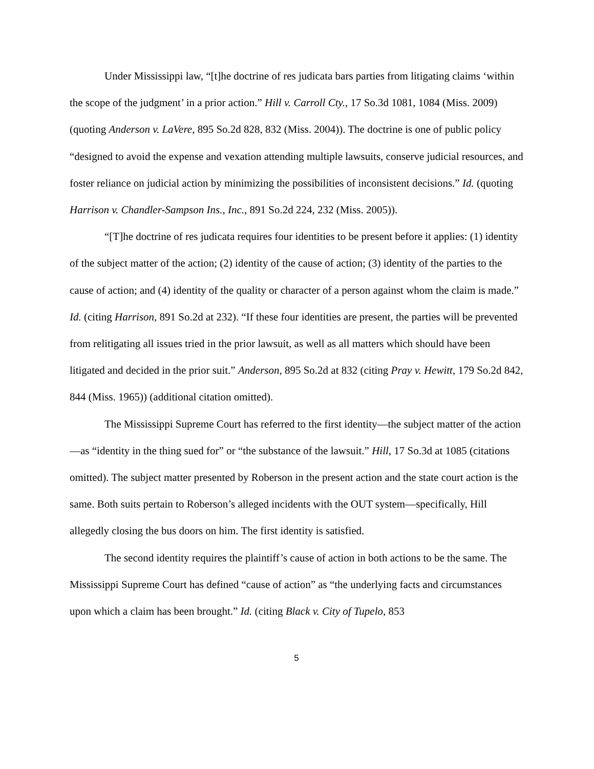Under Mississippi law, “[t]he doctrine of res judicata bars parties from litigating claims ‘within the scope of the judgment’ in a prior action.” Hill v. Carroll Cty., 17 So.3d 1081, 1084 (Miss. 2009) (quoting Anderson v. LaVere, 895 So.2d 828, 832 (Miss. 2004)). The doctrine is one of public policy “designed to avoid the expense and vexation attending multiple lawsuits, conserve judicial resources, and foster reliance on judicial action by minimizing the possibilities of inconsistent decisions.” Id. (quoting Harrison v. Chandler-Sampson Ins., Inc., 891 So.2d 224, 232 (Miss. 2005)).
“[T]he doctrine of res judicata requires four identities to be present before it applies: (1) identity of the subject matter of the action; (2) identity of the cause of action; (3) identity of the parties to the cause of action; and (4) identity of the quality or character of a person against whom the claim is made.” Id. (citing Harrison, 891 So.2d at 232). “If these four identities are present, the parties will be prevented from relitigating all issues tried in the prior lawsuit, as well as all matters which should have been litigated and decided in the prior suit.” Anderson, 895 So.2d at 832 (citing Pray v. Hewitt, 179 So.2d 842, 844 (Miss. 1965)) (additional citation omitted).
The Mississippi Supreme Court has referred to the first identity—the subject matter of the action—as “identity in the thing sued for” or “the substance of the lawsuit.” Hill, 17 So.3d at 1085 (citations omitted). The subject matter presented by Roberson in the present action and the state court action is the same. Both suits pertain to Roberson’s alleged incidents with the OUT system—specifically, Hill allegedly closing the bus doors on him. The first identity is satisfied.
The second identity requires the plaintiff’s cause of action in both actions to be the same. The Mississippi Supreme Court has defined “cause of action” as “the underlying facts and circumstances upon which a claim has been brought.” Id. (citing Black v. City of Tupelo, 853
5